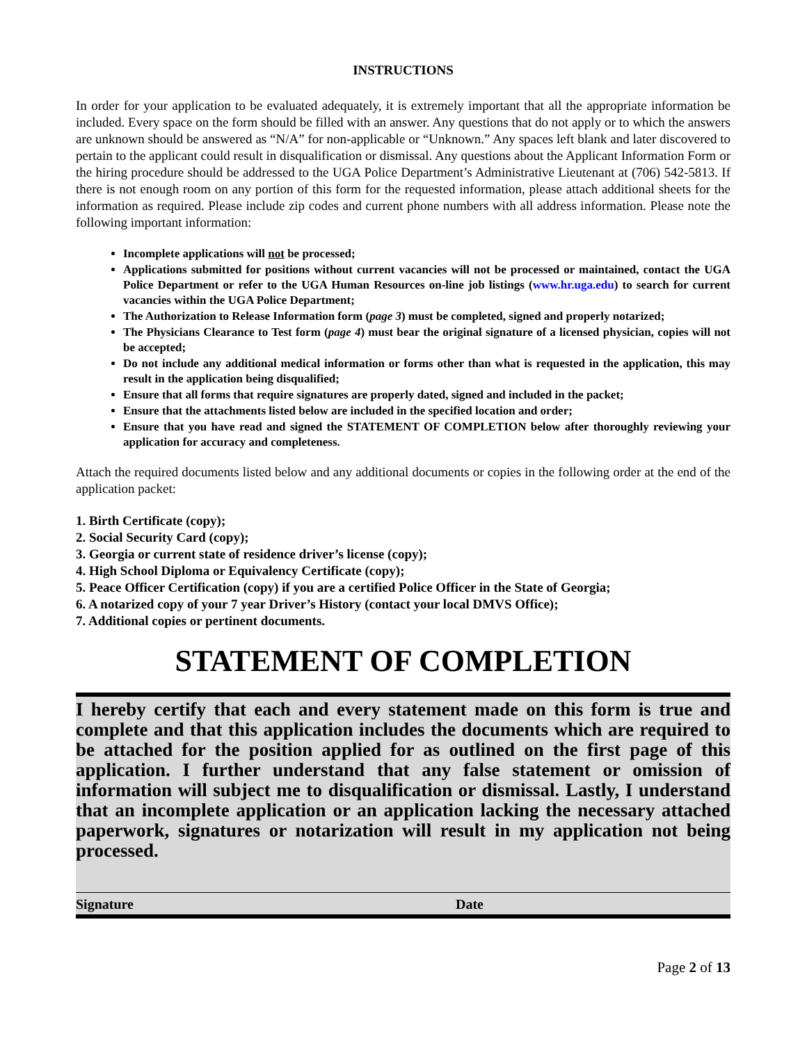INSTRUCTIONS
In order for your application to be evaluated adequately, it is extremely important that all the appropriate information be included. Every space on the form should be filled with an answer. Any questions that do not apply or to which the answers are unknown should be answered as “N/A” for non-applicable or “Unknown.” Any spaces left blank and later discovered to pertain to the applicant could result in disqualification or dismissal. Any questions about the Applicant Information Form or the hiring procedure should be addressed to the UGA Police Department’s Administrative Lieutenant at (706) 542-5813. If there is not enough room on any portion of this form for the requested information, please attach additional sheets for the information as required. Please include zip codes and current phone numbers with all address information. Please note the following important information:
Incomplete applications will not be processed;
Applications submitted for positions without current vacancies will not be processed or maintained, contact the UGA Police Department or refer to the UGA Human Resources on-line job listings (www.hr.uga.edu) to search for current vacancies within the UGA Police Department;
The Authorization to Release Information form (page 3) must be completed, signed and properly notarized;
The Physicians Clearance to Test form (page 4) must bear the original signature of a licensed physician, copies will not be accepted;
Do not include any additional medical information or forms other than what is requested in the application, this may result in the application being disqualified;
Ensure that all forms that require signatures are properly dated, signed and included in the packet;
Ensure that the attachments listed below are included in the specified location and order;
Ensure that you have read and signed the STATEMENT OF COMPLETION below after thoroughly reviewing your application for accuracy and completeness.
Attach the required documents listed below and any additional documents or copies in the following order at the end of the application packet:
1. Birth Certificate (copy);
2. Social Security Card (copy);
3. Georgia or current state of residence driver’s license (copy);
4. High School Diploma or Equivalency Certificate (copy);
5. Peace Officer Certification (copy) if you are a certified Police Officer in the State of Georgia;
6. A notarized copy of your 7 year Driver’s History (contact your local DMVS Office);
7. Additional copies or pertinent documents.
STATEMENT OF COMPLETION
I hereby certify that each and every statement made on this form is true and complete and that this application includes the documents which are required to be attached for the position applied for as outlined on the first page of this application. I further understand that any false statement or omission of information will subject me to disqualification or dismissal. Lastly, I understand that an incomplete application or an application lacking the necessary attached paperwork, signatures or notarization will result in my application not being processed.
Signature Date
Page 2 of 13